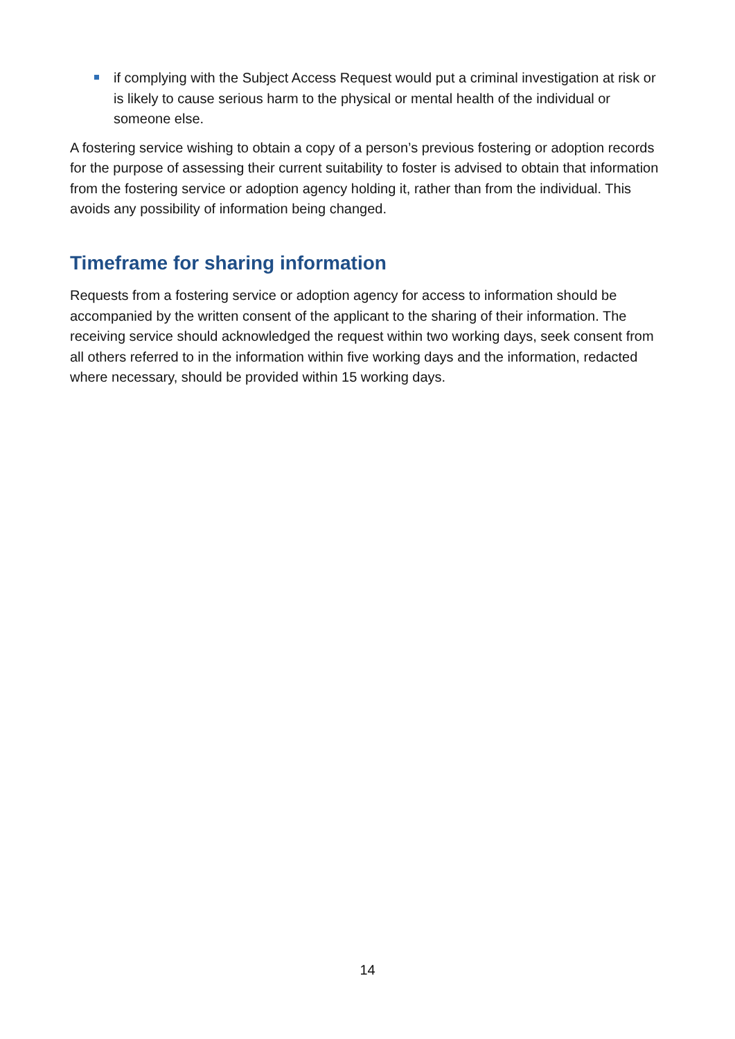if complying with the Subject Access Request would put a criminal investigation at risk or is likely to cause serious harm to the physical or mental health of the individual or someone else.
A fostering service wishing to obtain a copy of a person’s previous fostering or adoption records for the purpose of assessing their current suitability to foster is advised to obtain that information from the fostering service or adoption agency holding it, rather than from the individual. This avoids any possibility of information being changed.
Timeframe for sharing information
Requests from a fostering service or adoption agency for access to information should be accompanied by the written consent of the applicant to the sharing of their information. The receiving service should acknowledged the request within two working days, seek consent from all others referred to in the information within five working days and the information, redacted where necessary, should be provided within 15 working days.
14